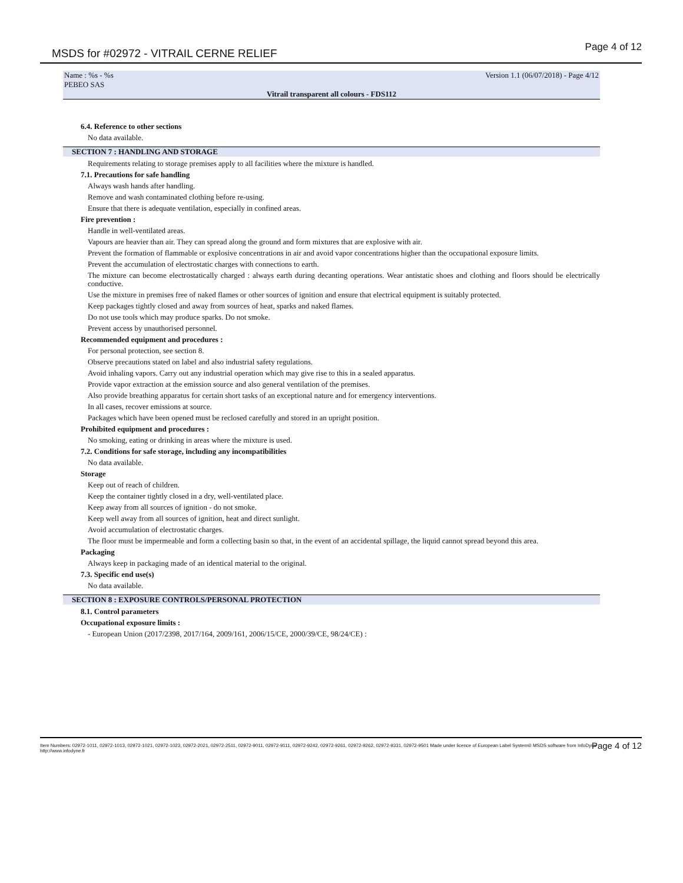MSDS for #02972 - VITRAIL CERNE RELIEF
Page 4 of 12
Name : %s - %s
PEBEO SAS
Version 1.1 (06/07/2018) - Page 4/12
Vitrail transparent all colours - FDS112
6.4. Reference to other sections
No data available.
SECTION 7 : HANDLING AND STORAGE
Requirements relating to storage premises apply to all facilities where the mixture is handled.
7.1. Precautions for safe handling
Always wash hands after handling.
Remove and wash contaminated clothing before re-using.
Ensure that there is adequate ventilation, especially in confined areas.
Fire prevention :
Handle in well-ventilated areas.
Vapours are heavier than air. They can spread along the ground and form mixtures that are explosive with air.
Prevent the formation of flammable or explosive concentrations in air and avoid vapor concentrations higher than the occupational exposure limits.
Prevent the accumulation of electrostatic charges with connections to earth.
The mixture can become electrostatically charged : always earth during decanting operations. Wear antistatic shoes and clothing and floors should be electrically conductive.
Use the mixture in premises free of naked flames or other sources of ignition and ensure that electrical equipment is suitably protected.
Keep packages tightly closed and away from sources of heat, sparks and naked flames.
Do not use tools which may produce sparks. Do not smoke.
Prevent access by unauthorised personnel.
Recommended equipment and procedures :
For personal protection, see section 8.
Observe precautions stated on label and also industrial safety regulations.
Avoid inhaling vapors. Carry out any industrial operation which may give rise to this in a sealed apparatus.
Provide vapor extraction at the emission source and also general ventilation of the premises.
Also provide breathing apparatus for certain short tasks of an exceptional nature and for emergency interventions.
In all cases, recover emissions at source.
Packages which have been opened must be reclosed carefully and stored in an upright position.
Prohibited equipment and procedures :
No smoking, eating or drinking in areas where the mixture is used.
7.2. Conditions for safe storage, including any incompatibilities
No data available.
Storage
Keep out of reach of children.
Keep the container tightly closed in a dry, well-ventilated place.
Keep away from all sources of ignition - do not smoke.
Keep well away from all sources of ignition, heat and direct sunlight.
Avoid accumulation of electrostatic charges.
The floor must be impermeable and form a collecting basin so that, in the event of an accidental spillage, the liquid cannot spread beyond this area.
Packaging
Always keep in packaging made of an identical material to the original.
7.3. Specific end use(s)
No data available.
SECTION 8 : EXPOSURE CONTROLS/PERSONAL PROTECTION
8.1. Control parameters
Occupational exposure limits :
- European Union (2017/2398, 2017/164, 2009/161, 2006/15/CE, 2000/39/CE, 98/24/CE) :
Item Numbers: 02972-1011, 02972-1013, 02972-1021, 02972-1023, 02972-2021, 02972-2511, 02972-9011, 02972-9111, 02972-9242, 02972-9261, 02972-9262, 02972-9331, 02972-9501 Made under licence of European Label System® MSDS software from InfoDyne - http://www.infodyne.fr
Page 4 of 12